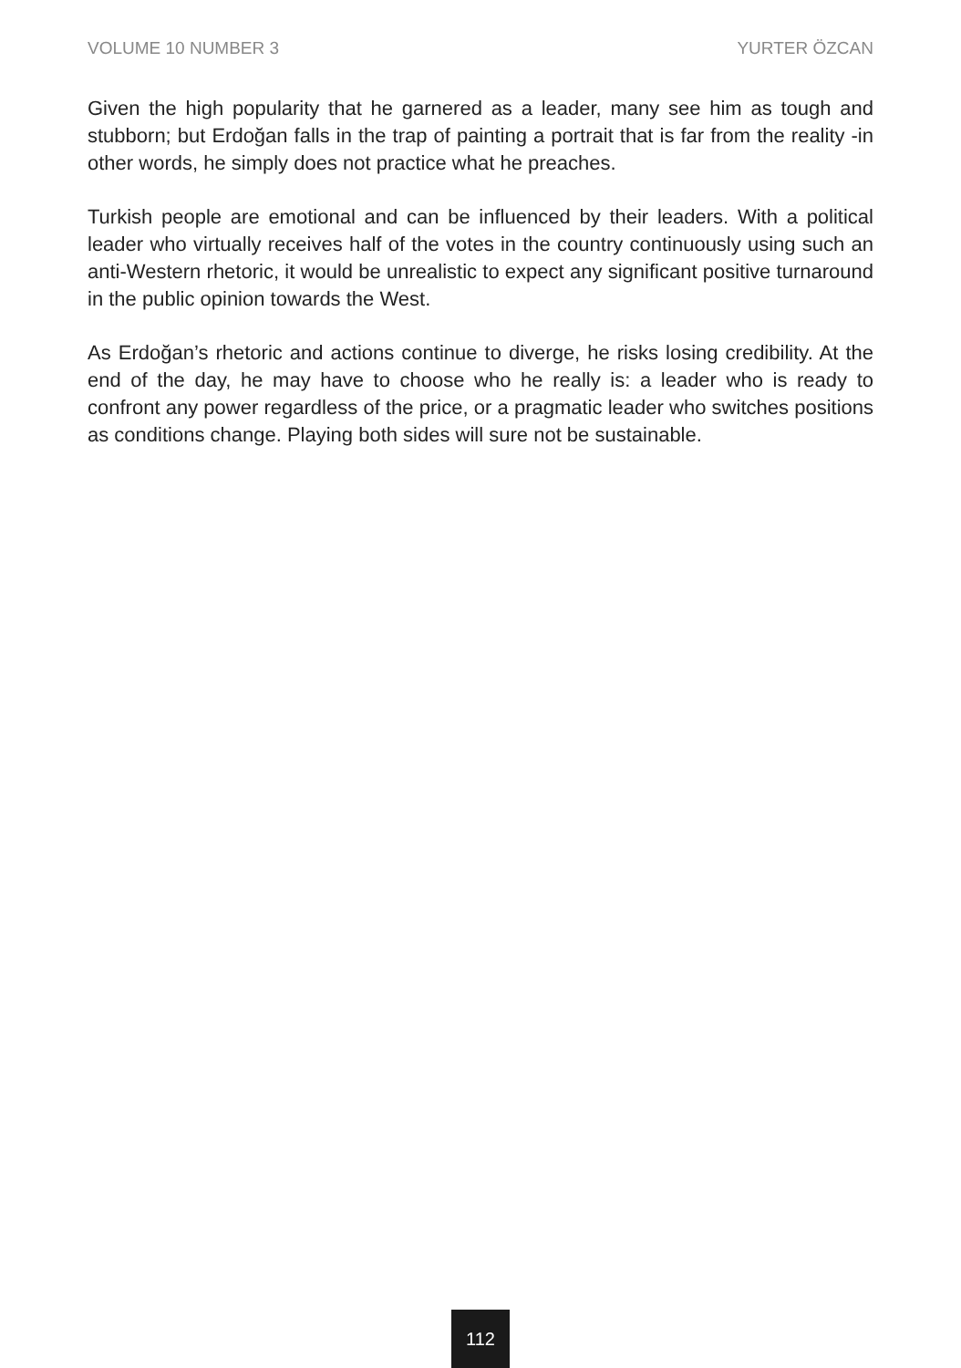VOLUME 10 NUMBER 3 YURTER ÖZCAN
Given the high popularity that he garnered as a leader, many see him as tough and stubborn; but Erdoğan falls in the trap of painting a portrait that is far from the reality -in other words, he simply does not practice what he preaches.
Turkish people are emotional and can be influenced by their leaders. With a political leader who virtually receives half of the votes in the country continuously using such an anti-Western rhetoric, it would be unrealistic to expect any significant positive turnaround in the public opinion towards the West.
As Erdoğan’s rhetoric and actions continue to diverge, he risks losing credibility. At the end of the day, he may have to choose who he really is: a leader who is ready to confront any power regardless of the price, or a pragmatic leader who switches positions as conditions change. Playing both sides will sure not be sustainable.
112